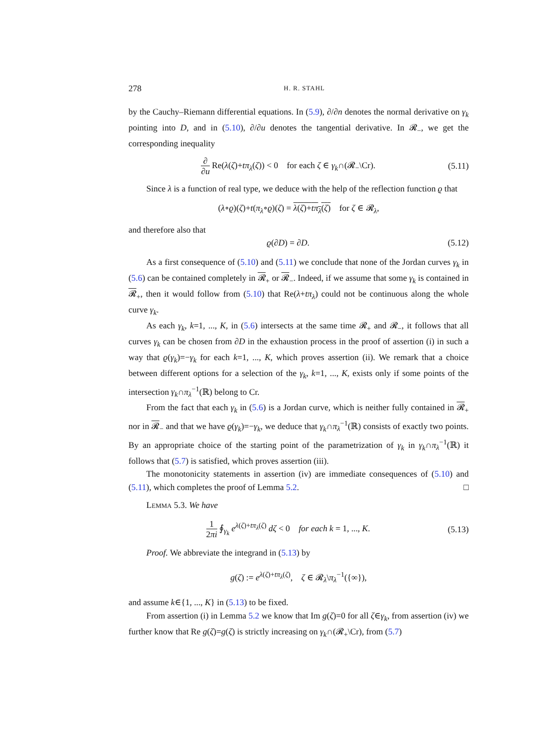278 H. R. STAHL
by the Cauchy–Riemann differential equations. In (5.9), ∂/∂n denotes the normal derivative on γ<sub>k</sub> pointing into D, and in (5.10), ∂/∂u denotes the tangential derivative. In 𝓡<sub>−</sub>, we get the corresponding inequality
∂ ∂u Re(λ(ζ)+tπ<sub>λ</sub>(ζ)) < 0 for each ζ ∈ γ<sub>k</sub>∩(𝓡<sub>−</sub>\Cr). (5.11)
Since λ is a function of real type, we deduce with the help of the reflection function ϱ that
(λ∘ϱ)(ζ)+t(π<sub>λ</sub>∘ϱ)(ζ) = λ(ζ)+tπ<sub>λ</sub>(ζ) for ζ ∈ 𝓡<sub>λ</sub>,
and therefore also that
ϱ(∂D) = ∂D. (5.12)
As a first consequence of (5.10) and (5.11) we conclude that none of the Jordan curves γ<sub>k</sub> in (5.6) can be contained completely in 𝓡<sub>+</sub> or 𝓡<sub>−</sub>. Indeed, if we assume that some γ<sub>k</sub> is contained in 𝓡<sub>+</sub>, then it would follow from (5.10) that Re(λ+tπ<sub>λ</sub>) could not be continuous along the whole curve γ<sub>k</sub>.
As each γ<sub>k</sub>, k=1, ..., K, in (5.6) intersects at the same time 𝓡<sub>+</sub> and 𝓡<sub>−</sub>, it follows that all curves γ<sub>k</sub> can be chosen from ∂D in the exhaustion process in the proof of assertion (i) in such a way that ϱ(γ<sub>k</sub>)=−γ<sub>k</sub> for each k=1, ..., K, which proves assertion (ii). We remark that a choice between different options for a selection of the γ<sub>k</sub>, k=1, ..., K, exists only if some points of the intersection γ<sub>k</sub>∩π<sub>λ</sub><sup>−1</sup>(ℝ) belong to Cr.
From the fact that each γ<sub>k</sub> in (5.6) is a Jordan curve, which is neither fully contained in 𝓡<sub>+</sub> nor in 𝓡<sub>−</sub> and that we have ϱ(γ<sub>k</sub>)=−γ<sub>k</sub>, we deduce that γ<sub>k</sub>∩π<sub>λ</sub><sup>−1</sup>(ℝ) consists of exactly two points. By an appropriate choice of the starting point of the parametrization of γ<sub>k</sub> in γ<sub>k</sub>∩π<sub>λ</sub><sup>−1</sup>(ℝ) it follows that (5.7) is satisfied, which proves assertion (iii).
The monotonicity statements in assertion (iv) are immediate consequences of (5.10) and (5.11), which completes the proof of Lemma 5.2. □
LEMMA 5.3. We have
1 2πi ∮<sub>γ<sub>k</sub></sub> e<sup>λ(ζ)+tπ<sub>λ</sub>(ζ)</sup> dζ < 0 for each k = 1, ..., K. (5.13)
Proof. We abbreviate the integrand in (5.13) by
g(ζ) := e<sup>λ(ζ)+tπ<sub>λ</sub>(ζ)</sup>, ζ ∈ 𝓡<sub>λ</sub>\π<sub>λ</sub><sup>−1</sup>({∞}),
and assume k∈{1, ..., K} in (5.13) to be fixed.
From assertion (i) in Lemma 5.2 we know that Im g(ζ)=0 for all ζ∈γ<sub>k</sub>, from assertion (iv) we further know that Re g(ζ)=g(ζ) is strictly increasing on γ<sub>k</sub>∩(𝓡<sub>+</sub>\Cr), from (5.7)